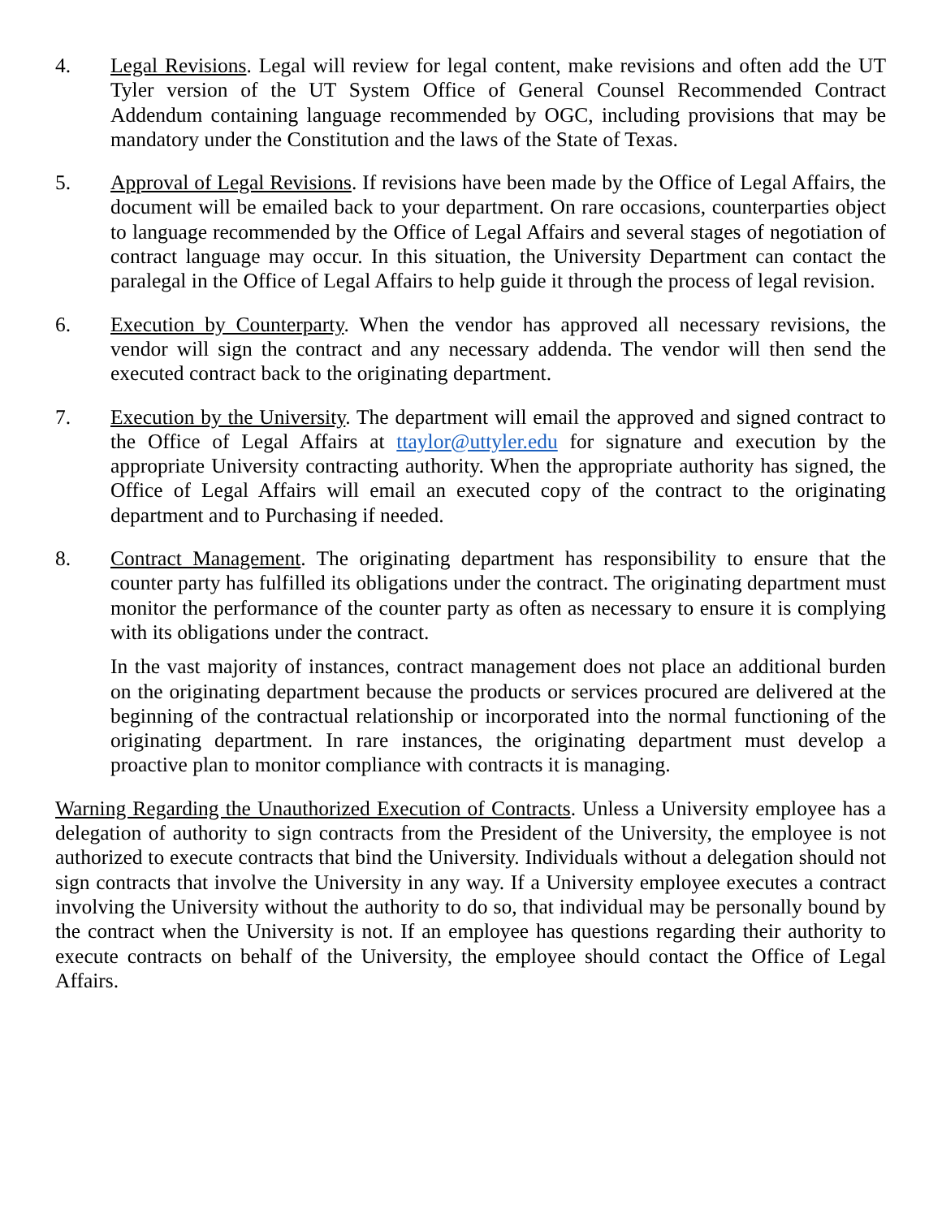4. Legal Revisions. Legal will review for legal content, make revisions and often add the UT Tyler version of the UT System Office of General Counsel Recommended Contract Addendum containing language recommended by OGC, including provisions that may be mandatory under the Constitution and the laws of the State of Texas.
5. Approval of Legal Revisions. If revisions have been made by the Office of Legal Affairs, the document will be emailed back to your department. On rare occasions, counterparties object to language recommended by the Office of Legal Affairs and several stages of negotiation of contract language may occur. In this situation, the University Department can contact the paralegal in the Office of Legal Affairs to help guide it through the process of legal revision.
6. Execution by Counterparty. When the vendor has approved all necessary revisions, the vendor will sign the contract and any necessary addenda. The vendor will then send the executed contract back to the originating department.
7. Execution by the University. The department will email the approved and signed contract to the Office of Legal Affairs at ttaylor@uttyler.edu for signature and execution by the appropriate University contracting authority. When the appropriate authority has signed, the Office of Legal Affairs will email an executed copy of the contract to the originating department and to Purchasing if needed.
8. Contract Management. The originating department has responsibility to ensure that the counter party has fulfilled its obligations under the contract. The originating department must monitor the performance of the counter party as often as necessary to ensure it is complying with its obligations under the contract.
In the vast majority of instances, contract management does not place an additional burden on the originating department because the products or services procured are delivered at the beginning of the contractual relationship or incorporated into the normal functioning of the originating department. In rare instances, the originating department must develop a proactive plan to monitor compliance with contracts it is managing.
Warning Regarding the Unauthorized Execution of Contracts. Unless a University employee has a delegation of authority to sign contracts from the President of the University, the employee is not authorized to execute contracts that bind the University. Individuals without a delegation should not sign contracts that involve the University in any way. If a University employee executes a contract involving the University without the authority to do so, that individual may be personally bound by the contract when the University is not. If an employee has questions regarding their authority to execute contracts on behalf of the University, the employee should contact the Office of Legal Affairs.